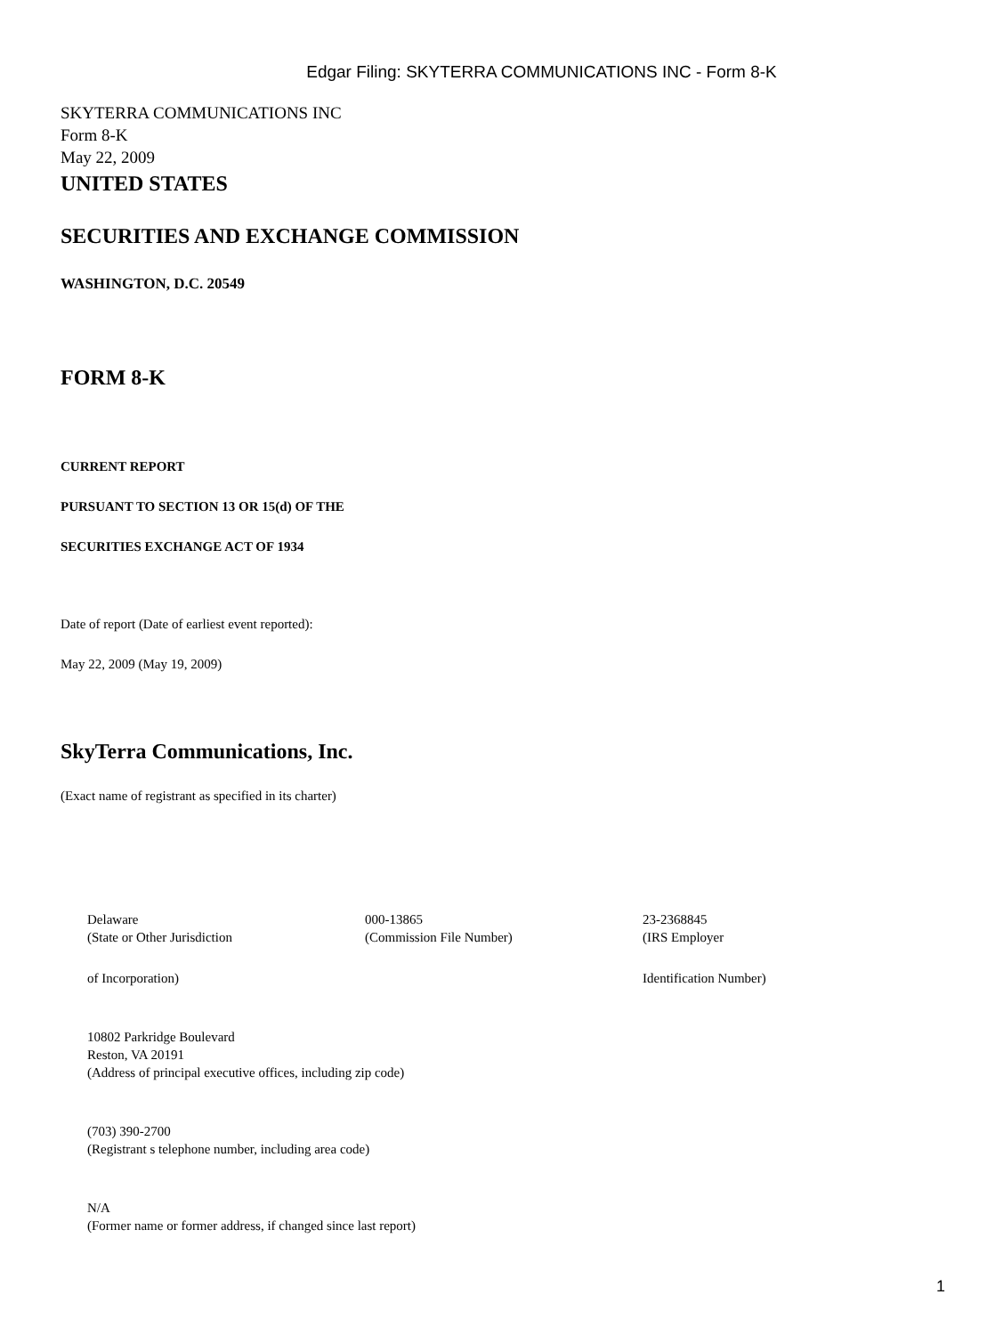Edgar Filing: SKYTERRA COMMUNICATIONS INC - Form 8-K
SKYTERRA COMMUNICATIONS INC
Form 8-K
May 22, 2009
UNITED STATES
SECURITIES AND EXCHANGE COMMISSION
WASHINGTON, D.C. 20549
FORM 8-K
CURRENT REPORT
PURSUANT TO SECTION 13 OR 15(d) OF THE
SECURITIES EXCHANGE ACT OF 1934
Date of report (Date of earliest event reported):
May 22, 2009 (May 19, 2009)
SkyTerra Communications, Inc.
(Exact name of registrant as specified in its charter)
| Delaware (State or Other Jurisdiction | 000-13865 (Commission File Number) | 23-2368845 (IRS Employer |
| of Incorporation) | | Identification Number) |
10802 Parkridge Boulevard
Reston, VA 20191
(Address of principal executive offices, including zip code)
(703) 390-2700
(Registrant s telephone number, including area code)
N/A
(Former name or former address, if changed since last report)
1